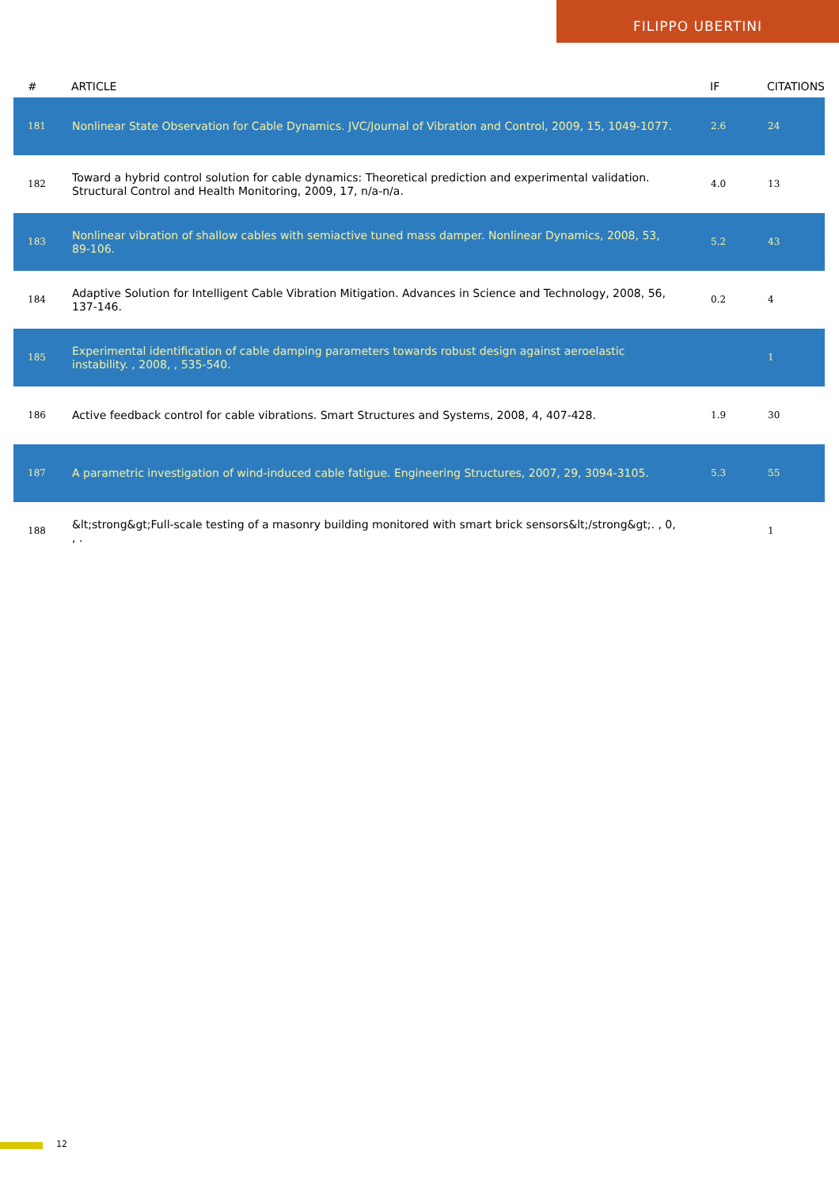FILIPPO UBERTINI
| # | ARTICLE | IF | CITATIONS |
| --- | --- | --- | --- |
| 181 | Nonlinear State Observation for Cable Dynamics. JVC/Journal of Vibration and Control, 2009, 15, 1049-1077. | 2.6 | 24 |
| 182 | Toward a hybrid control solution for cable dynamics: Theoretical prediction and experimental validation. Structural Control and Health Monitoring, 2009, 17, n/a-n/a. | 4.0 | 13 |
| 183 | Nonlinear vibration of shallow cables with semiactive tuned mass damper. Nonlinear Dynamics, 2008, 53, 89-106. | 5.2 | 43 |
| 184 | Adaptive Solution for Intelligent Cable Vibration Mitigation. Advances in Science and Technology, 2008, 56, 137-146. | 0.2 | 4 |
| 185 | Experimental identification of cable damping parameters towards robust design against aeroelastic instability. , 2008, , 535-540. | | 1 |
| 186 | Active feedback control for cable vibrations. Smart Structures and Systems, 2008, 4, 407-428. | 1.9 | 30 |
| 187 | A parametric investigation of wind-induced cable fatigue. Engineering Structures, 2007, 29, 3094-3105. | 5.3 | 55 |
| 188 | &lt;strong&gt;Full-scale testing of a masonry building monitored with smart brick sensors&lt;/strong&gt;. , 0, , . | | 1 |
12